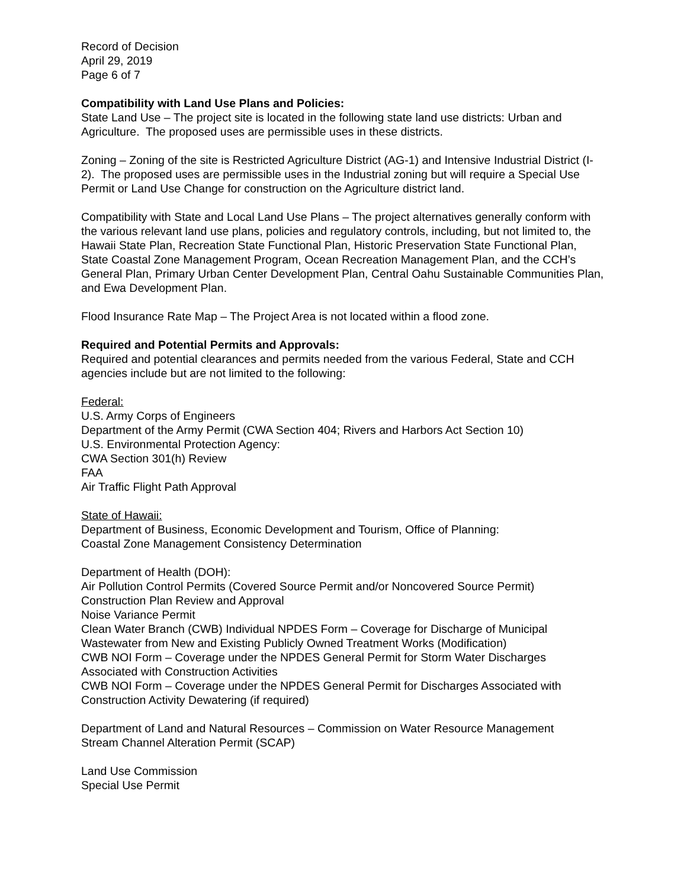Record of Decision
April 29, 2019
Page 6 of 7
Compatibility with Land Use Plans and Policies:
State Land Use – The project site is located in the following state land use districts: Urban and Agriculture. The proposed uses are permissible uses in these districts.
Zoning – Zoning of the site is Restricted Agriculture District (AG-1) and Intensive Industrial District (I-2). The proposed uses are permissible uses in the Industrial zoning but will require a Special Use Permit or Land Use Change for construction on the Agriculture district land.
Compatibility with State and Local Land Use Plans – The project alternatives generally conform with the various relevant land use plans, policies and regulatory controls, including, but not limited to, the Hawaii State Plan, Recreation State Functional Plan, Historic Preservation State Functional Plan, State Coastal Zone Management Program, Ocean Recreation Management Plan, and the CCH’s General Plan, Primary Urban Center Development Plan, Central Oahu Sustainable Communities Plan, and Ewa Development Plan.
Flood Insurance Rate Map – The Project Area is not located within a flood zone.
Required and Potential Permits and Approvals:
Required and potential clearances and permits needed from the various Federal, State and CCH agencies include but are not limited to the following:
Federal:
U.S. Army Corps of Engineers
Department of the Army Permit (CWA Section 404; Rivers and Harbors Act Section 10)
U.S. Environmental Protection Agency:
CWA Section 301(h) Review
FAA
Air Traffic Flight Path Approval
State of Hawaii:
Department of Business, Economic Development and Tourism, Office of Planning:
Coastal Zone Management Consistency Determination
Department of Health (DOH):
Air Pollution Control Permits (Covered Source Permit and/or Noncovered Source Permit)
Construction Plan Review and Approval
Noise Variance Permit
Clean Water Branch (CWB) Individual NPDES Form – Coverage for Discharge of Municipal Wastewater from New and Existing Publicly Owned Treatment Works (Modification)
CWB NOI Form – Coverage under the NPDES General Permit for Storm Water Discharges Associated with Construction Activities
CWB NOI Form – Coverage under the NPDES General Permit for Discharges Associated with Construction Activity Dewatering (if required)
Department of Land and Natural Resources – Commission on Water Resource Management
Stream Channel Alteration Permit (SCAP)
Land Use Commission
Special Use Permit